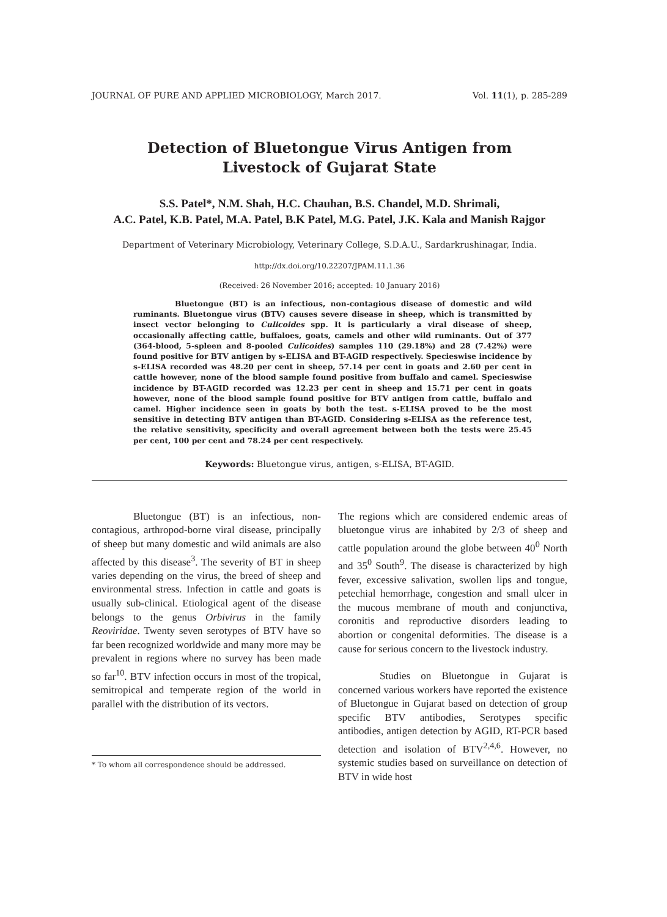JOURNAL OF PURE AND APPLIED MICROBIOLOGY, March 2017. Vol. 11(1), p. 285-289
Detection of Bluetongue Virus Antigen from
Livestock of Gujarat State
S.S. Patel*, N.M. Shah, H.C. Chauhan, B.S. Chandel, M.D. Shrimali,
A.C. Patel, K.B. Patel, M.A. Patel, B.K Patel, M.G. Patel, J.K. Kala and Manish Rajgor
Department of Veterinary Microbiology, Veterinary College, S.D.A.U., Sardarkrushinagar, India.
http://dx.doi.org/10.22207/JPAM.11.1.36
(Received: 26 November 2016; accepted: 10 January 2016)
Bluetongue (BT) is an infectious, non-contagious disease of domestic and wild ruminants. Bluetongue virus (BTV) causes severe disease in sheep, which is transmitted by insect vector belonging to Culicoides spp. It is particularly a viral disease of sheep, occasionally affecting cattle, buffaloes, goats, camels and other wild ruminants. Out of 377 (364-blood, 5-spleen and 8-pooled Culicoides) samples 110 (29.18%) and 28 (7.42%) were found positive for BTV antigen by s-ELISA and BT-AGID respectively. Specieswise incidence by s-ELISA recorded was 48.20 per cent in sheep, 57.14 per cent in goats and 2.60 per cent in cattle however, none of the blood sample found positive from buffalo and camel. Specieswise incidence by BT-AGID recorded was 12.23 per cent in sheep and 15.71 per cent in goats however, none of the blood sample found positive for BTV antigen from cattle, buffalo and camel. Higher incidence seen in goats by both the test. s-ELISA proved to be the most sensitive in detecting BTV antigen than BT-AGID. Considering s-ELISA as the reference test, the relative sensitivity, specificity and overall agreement between both the tests were 25.45 per cent, 100 per cent and 78.24 per cent respectively.
Keywords: Bluetongue virus, antigen, s-ELISA, BT-AGID.
Bluetongue (BT) is an infectious, non-contagious, arthropod-borne viral disease, principally of sheep but many domestic and wild animals are also affected by this disease<sup>3</sup>. The severity of BT in sheep varies depending on the virus, the breed of sheep and environmental stress. Infection in cattle and goats is usually sub-clinical. Etiological agent of the disease belongs to the genus Orbivirus in the family Reoviridae. Twenty seven serotypes of BTV have so far been recognized worldwide and many more may be prevalent in regions where no survey has been made so far<sup>10</sup>. BTV infection occurs in most of the tropical, semitropical and temperate region of the world in parallel with the distribution of its vectors.
* To whom all correspondence should be addressed.
The regions which are considered endemic areas of bluetongue virus are inhabited by 2/3 of sheep and cattle population around the globe between 40<sup>0</sup> North and 35<sup>0</sup> South<sup>9</sup>. The disease is characterized by high fever, excessive salivation, swollen lips and tongue, petechial hemorrhage, congestion and small ulcer in the mucous membrane of mouth and conjunctiva, coronitis and reproductive disorders leading to abortion or congenital deformities. The disease is a cause for serious concern to the livestock industry.
Studies on Bluetongue in Gujarat is concerned various workers have reported the existence of Bluetongue in Gujarat based on detection of group specific BTV antibodies, Serotypes specific antibodies, antigen detection by AGID, RT-PCR based detection and isolation of BTV<sup>2,4,6</sup>. However, no systemic studies based on surveillance on detection of BTV in wide host